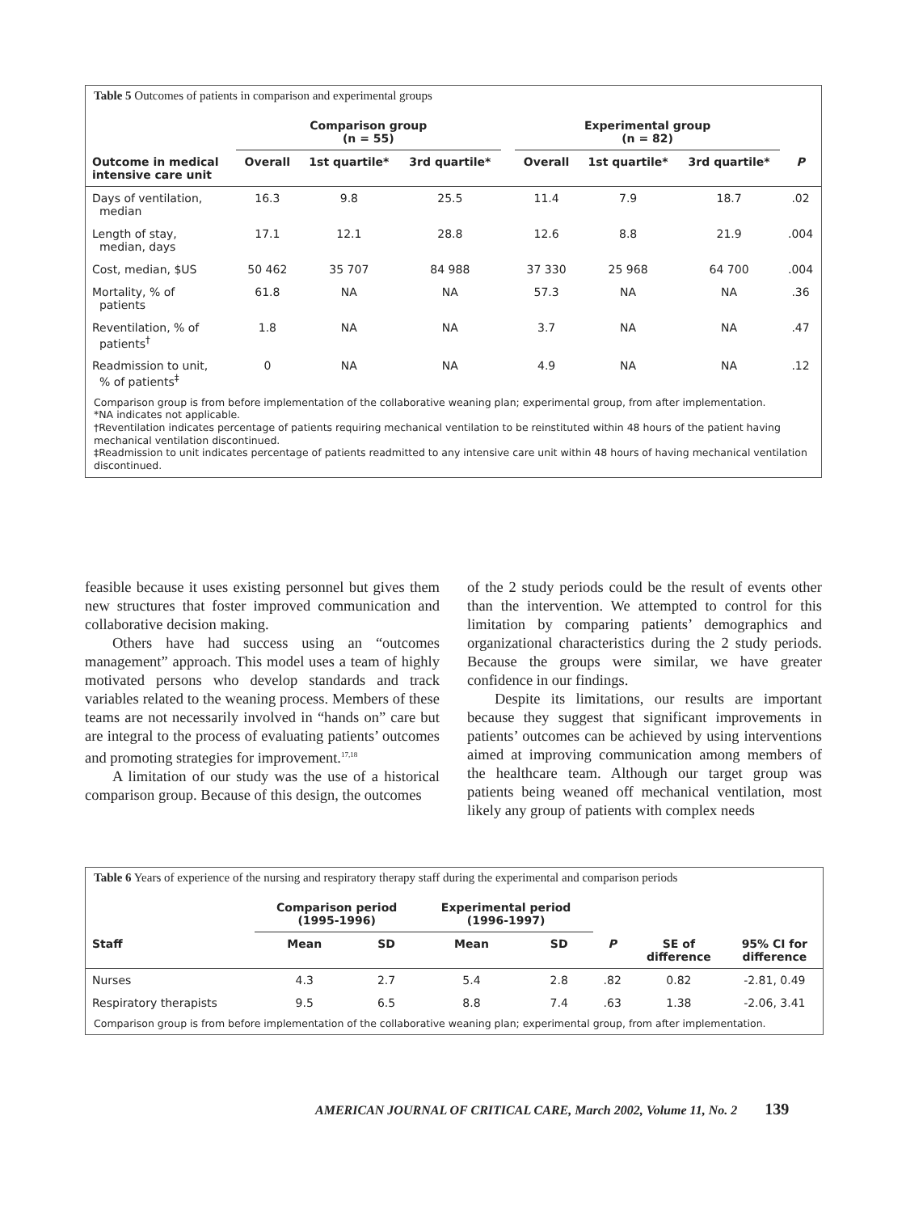Table 5 Outcomes of patients in comparison and experimental groups
| | Comparison group (n = 55) | | | | Experimental group (n = 82) | | | |
| --- | --- | --- | --- | --- | --- | --- | --- | --- |
| Outcome in medical intensive care unit | Overall | 1st quartile* | 3rd quartile* | | Overall | 1st quartile* | 3rd quartile* | P |
| Days of ventilation, median | 16.3 | 9.8 | 25.5 | | 11.4 | 7.9 | 18.7 | .02 |
| Length of stay, median, days | 17.1 | 12.1 | 28.8 | | 12.6 | 8.8 | 21.9 | .004 |
| Cost, median, $US | 50 462 | 35 707 | 84 988 | | 37 330 | 25 968 | 64 700 | .004 |
| Mortality, % of patients | 61.8 | NA | NA | | 57.3 | NA | NA | .36 |
| Reventilation, % of patients<sup>†</sup> | 1.8 | NA | NA | | 3.7 | NA | NA | .47 |
| Readmission to unit, % of patients<sup>‡</sup> | 0 | NA | NA | | 4.9 | NA | NA | .12 |
Comparison group is from before implementation of the collaborative weaning plan; experimental group, from after implementation.
*NA indicates not applicable.
†Reventilation indicates percentage of patients requiring mechanical ventilation to be reinstituted within 48 hours of the patient having mechanical ventilation discontinued.
‡Readmission to unit indicates percentage of patients readmitted to any intensive care unit within 48 hours of having mechanical ventilation discontinued.
feasible because it uses existing personnel but gives them new structures that foster improved communication and collaborative decision making.
Others have had success using an “outcomes management” approach. This model uses a team of highly motivated persons who develop standards and track variables related to the weaning process. Members of these teams are not necessarily involved in “hands on” care but are integral to the process of evaluating patients’ outcomes and promoting strategies for improvement.<sup>17,18</sup>
A limitation of our study was the use of a historical comparison group. Because of this design, the outcomes
of the 2 study periods could be the result of events other than the intervention. We attempted to control for this limitation by comparing patients’ demographics and organizational characteristics during the 2 study periods. Because the groups were similar, we have greater confidence in our findings.
Despite its limitations, our results are important because they suggest that significant improvements in patients’ outcomes can be achieved by using interventions aimed at improving communication among members of the healthcare team. Although our target group was patients being weaned off mechanical ventilation, most likely any group of patients with complex needs
Table 6 Years of experience of the nursing and respiratory therapy staff during the experimental and comparison periods
| | Comparison period (1995-1996) | | Experimental period (1996-1997) | | | | |
| --- | --- | --- | --- | --- | --- | --- | --- |
| Staff | Mean | SD | Mean | SD | P | SE of difference | 95% CI for difference |
| Nurses | 4.3 | 2.7 | 5.4 | 2.8 | .82 | 0.82 | -2.81, 0.49 |
| Respiratory therapists | 9.5 | 6.5 | 8.8 | 7.4 | .63 | 1.38 | -2.06, 3.41 |
Comparison group is from before implementation of the collaborative weaning plan; experimental group, from after implementation.
AMERICAN JOURNAL OF CRITICAL CARE, March 2002, Volume 11, No. 2 139